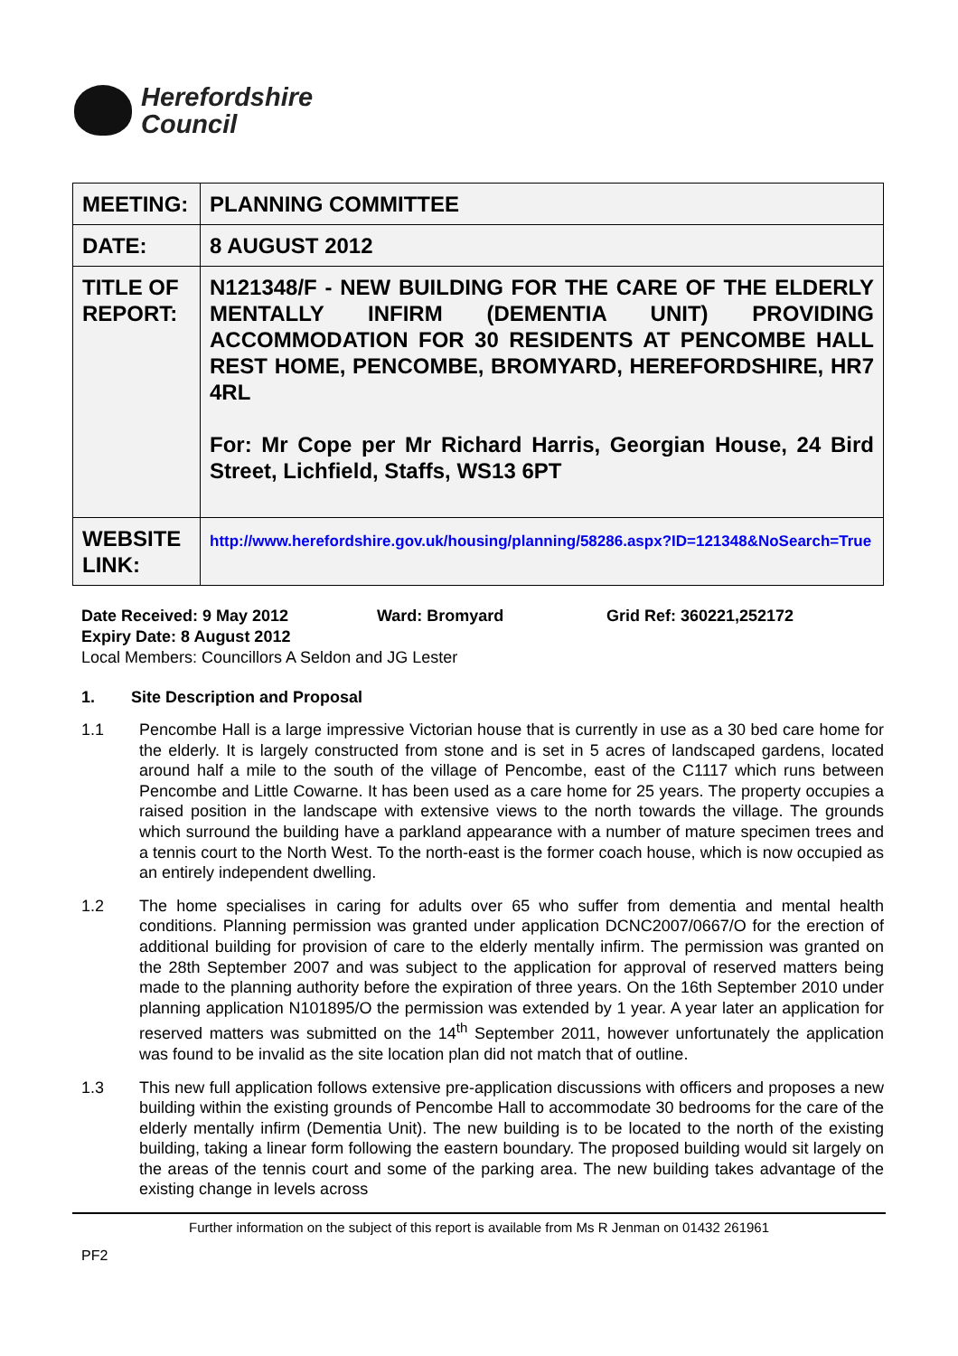Herefordshire
Council
| MEETING: | PLANNING COMMITTEE |
| DATE: | 8 AUGUST 2012 |
| TITLE OF REPORT: | N121348/F - NEW BUILDING FOR THE CARE OF THE ELDERLY MENTALLY INFIRM (DEMENTIA UNIT) PROVIDING ACCOMMODATION FOR 30 RESIDENTS AT PENCOMBE HALL REST HOME, PENCOMBE, BROMYARD, HEREFORDSHIRE, HR7 4RL For: Mr Cope per Mr Richard Harris, Georgian House, 24 Bird Street, Lichfield, Staffs, WS13 6PT |
| WEBSITE LINK: | http://www.herefordshire.gov.uk/housing/planning/58286.aspx?ID=121348&NoSearch=True |
Date Received: 9 May 2012 Ward: Bromyard Grid Ref: 360221,252172
Expiry Date: 8 August 2012
Local Members: Councillors A Seldon and JG Lester
1. Site Description and Proposal
1.1 Pencombe Hall is a large impressive Victorian house that is currently in use as a 30 bed care home for the elderly. It is largely constructed from stone and is set in 5 acres of landscaped gardens, located around half a mile to the south of the village of Pencombe, east of the C1117 which runs between Pencombe and Little Cowarne. It has been used as a care home for 25 years. The property occupies a raised position in the landscape with extensive views to the north towards the village. The grounds which surround the building have a parkland appearance with a number of mature specimen trees and a tennis court to the North West. To the north-east is the former coach house, which is now occupied as an entirely independent dwelling.
1.2 The home specialises in caring for adults over 65 who suffer from dementia and mental health conditions. Planning permission was granted under application DCNC2007/0667/O for the erection of additional building for provision of care to the elderly mentally infirm. The permission was granted on the 28th September 2007 and was subject to the application for approval of reserved matters being made to the planning authority before the expiration of three years. On the 16th September 2010 under planning application N101895/O the permission was extended by 1 year. A year later an application for reserved matters was submitted on the 14<sup>th</sup> September 2011, however unfortunately the application was found to be invalid as the site location plan did not match that of outline.
1.3 This new full application follows extensive pre-application discussions with officers and proposes a new building within the existing grounds of Pencombe Hall to accommodate 30 bedrooms for the care of the elderly mentally infirm (Dementia Unit). The new building is to be located to the north of the existing building, taking a linear form following the eastern boundary. The proposed building would sit largely on the areas of the tennis court and some of the parking area. The new building takes advantage of the existing change in levels across
Further information on the subject of this report is available from Ms R Jenman on 01432 261961
PF2